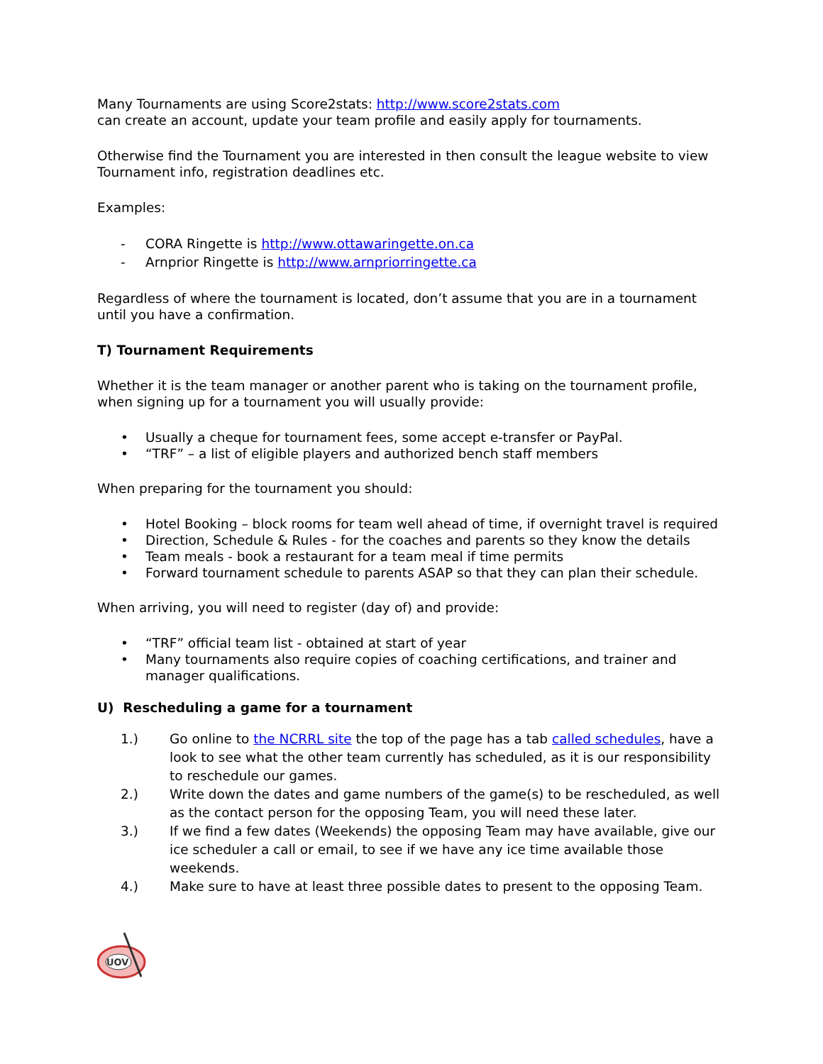Many Tournaments are using Score2stats: http://www.score2stats.com
can create an account, update your team profile and easily apply for tournaments.
Otherwise find the Tournament you are interested in then consult the league website to view Tournament info, registration deadlines etc.
Examples:
- CORA Ringette is http://www.ottawaringette.on.ca
- Arnprior Ringette is http://www.arnpriorringette.ca
Regardless of where the tournament is located, don’t assume that you are in a tournament until you have a confirmation.
T) Tournament Requirements
Whether it is the team manager or another parent who is taking on the tournament profile, when signing up for a tournament you will usually provide:
• Usually a cheque for tournament fees, some accept e-transfer or PayPal.
• “TRF” – a list of eligible players and authorized bench staff members
When preparing for the tournament you should:
• Hotel Booking – block rooms for team well ahead of time, if overnight travel is required
• Direction, Schedule & Rules - for the coaches and parents so they know the details
• Team meals - book a restaurant for a team meal if time permits
• Forward tournament schedule to parents ASAP so that they can plan their schedule.
When arriving, you will need to register (day of) and provide:
• “TRF” official team list - obtained at start of year
• Many tournaments also require copies of coaching certifications, and trainer and manager qualifications.
U) Rescheduling a game for a tournament
1.) Go online to the NCRRL site the top of the page has a tab called schedules, have a look to see what the other team currently has scheduled, as it is our responsibility to reschedule our games.
2.) Write down the dates and game numbers of the game(s) to be rescheduled, as well as the contact person for the opposing Team, you will need these later.
3.) If we find a few dates (Weekends) the opposing Team may have available, give our ice scheduler a call or email, to see if we have any ice time available those weekends.
4.) Make sure to have at least three possible dates to present to the opposing Team.
UOV